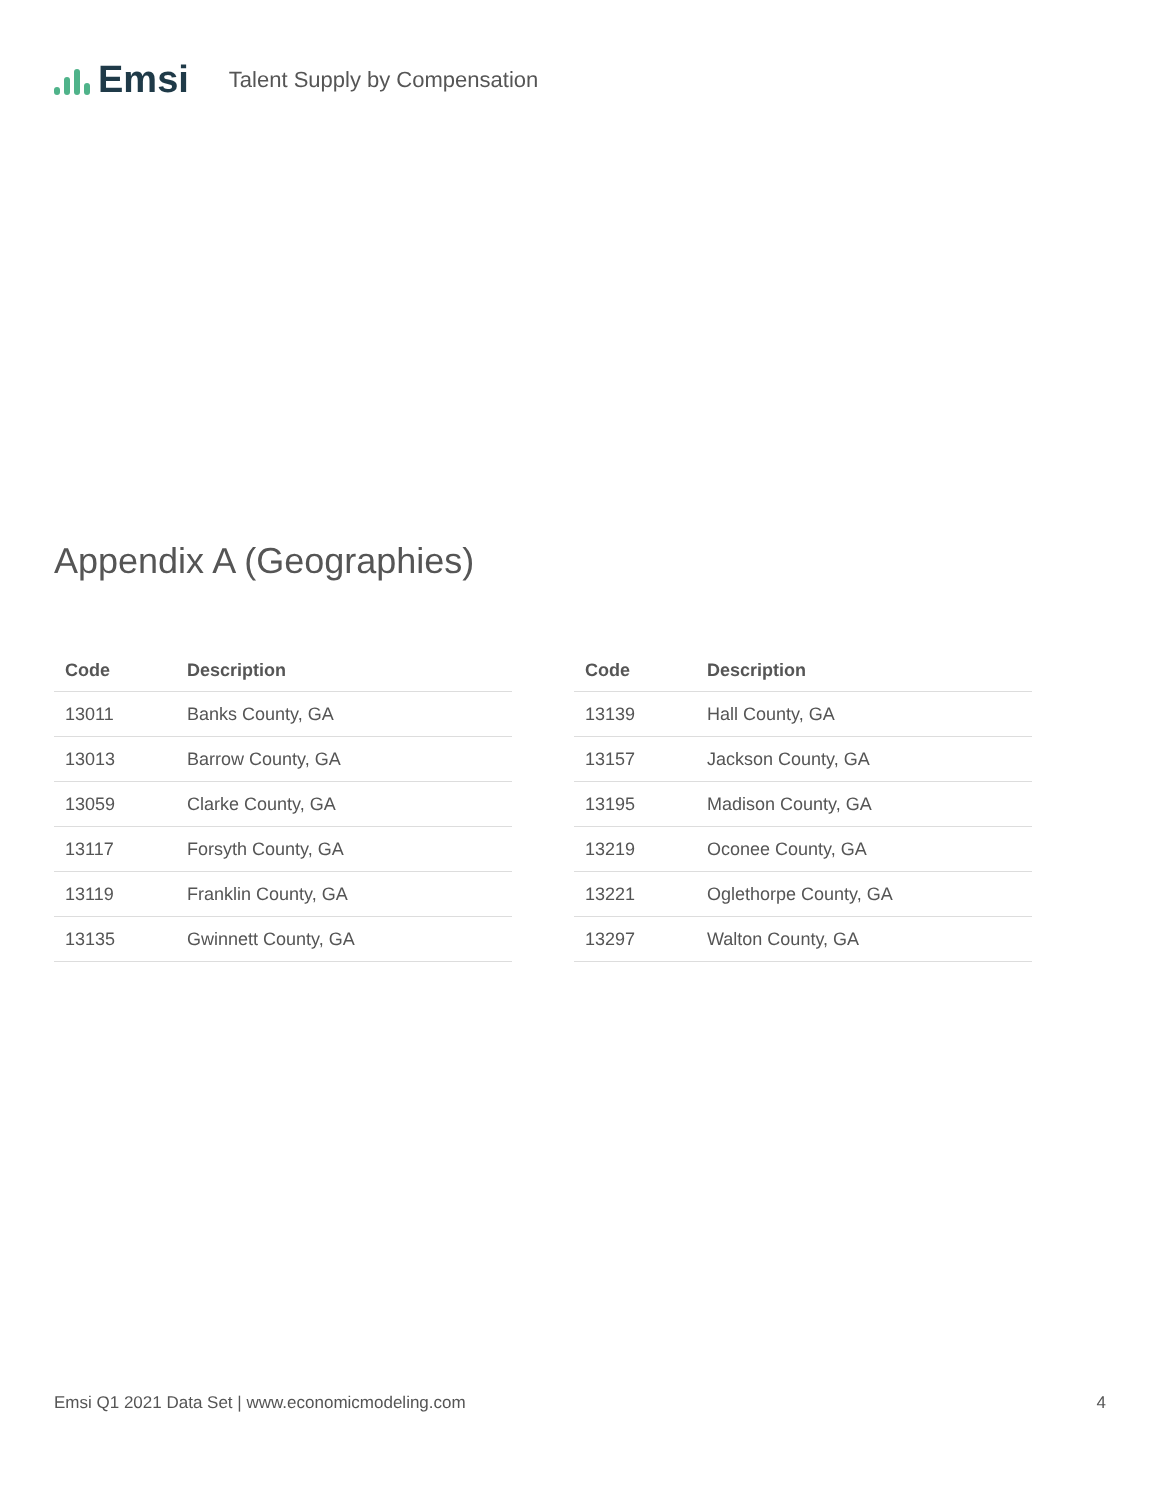Emsi
Talent Supply by Compensation
Appendix A (Geographies)
| Code | Description |
| --- | --- |
| 13011 | Banks County, GA |
| 13013 | Barrow County, GA |
| 13059 | Clarke County, GA |
| 13117 | Forsyth County, GA |
| 13119 | Franklin County, GA |
| 13135 | Gwinnett County, GA |
| Code | Description |
| --- | --- |
| 13139 | Hall County, GA |
| 13157 | Jackson County, GA |
| 13195 | Madison County, GA |
| 13219 | Oconee County, GA |
| 13221 | Oglethorpe County, GA |
| 13297 | Walton County, GA |
Emsi Q1 2021 Data Set | www.economicmodeling.com 4